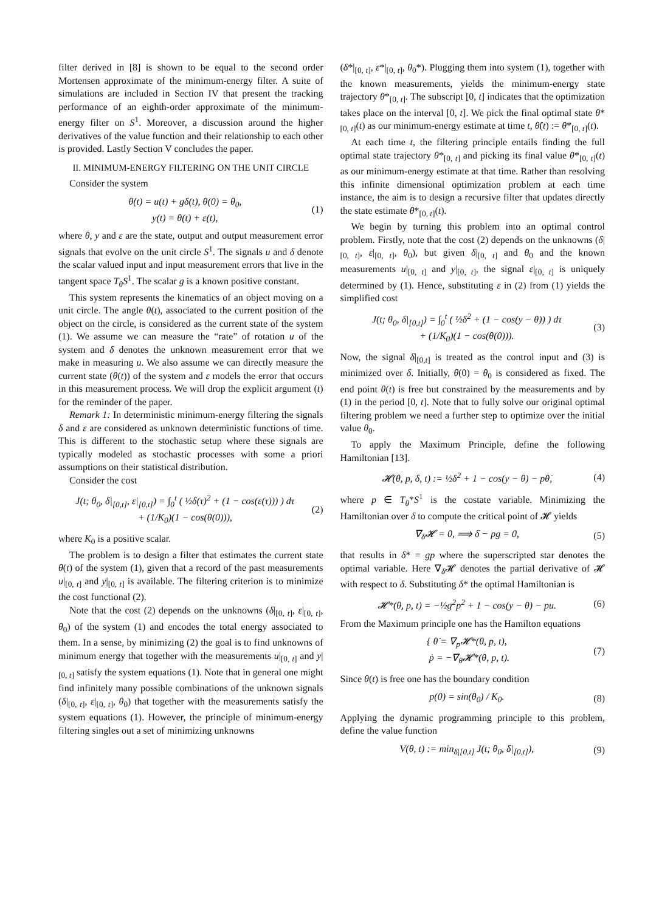filter derived in [8] is shown to be equal to the second order Mortensen approximate of the minimum-energy filter. A suite of simulations are included in Section IV that present the tracking performance of an eighth-order approximate of the minimum-energy filter on S<sup>1</sup>. Moreover, a discussion around the higher derivatives of the value function and their relationship to each other is provided. Lastly Section V concludes the paper.
II. MINIMUM-ENERGY FILTERING ON THE UNIT CIRCLE
Consider the system
θ̇(t) = u(t) + gδ(t), θ(0) = θ<sub>0</sub>,
y(t) = θ(t) + ε(t), (1)
where θ, y and ε are the state, output and output measurement error signals that evolve on the unit circle S<sup>1</sup>. The signals u and δ denote the scalar valued input and input measurement errors that live in the tangent space T<sub>θ</sub>S<sup>1</sup>. The scalar g is a known positive constant.
This system represents the kinematics of an object moving on a unit circle. The angle θ(t), associated to the current position of the object on the circle, is considered as the current state of the system (1). We assume we can measure the “rate” of rotation u of the system and δ denotes the unknown measurement error that we make in measuring u. We also assume we can directly measure the current state (θ(t)) of the system and ε models the error that occurs in this measurement process. We will drop the explicit argument (t) for the reminder of the paper.
Remark 1: In deterministic minimum-energy filtering the signals δ and ε are considered as unknown deterministic functions of time. This is different to the stochastic setup where these signals are typically modeled as stochastic processes with some a priori assumptions on their statistical distribution.
Consider the cost
J(t; θ<sub>0</sub>, δ|<sub>[0,t]</sub>, ε|<sub>[0,t]</sub>) = ∫<sub>0</sub><sup>t</sup> ( ½δ(τ)<sup>2</sup> + (1 − cos(ε(τ))) ) dτ
+ (1/K<sub>0</sub>)(1 − cos(θ(0))), (2)
where K<sub>0</sub> is a positive scalar.
The problem is to design a filter that estimates the current state θ(t) of the system (1), given that a record of the past measurements u|<sub>[0, t]</sub> and y|<sub>[0, t]</sub> is available. The filtering criterion is to minimize the cost functional (2).
Note that the cost (2) depends on the unknowns (δ|<sub>[0, t]</sub>, ε|<sub>[0, t]</sub>, θ<sub>0</sub>) of the system (1) and encodes the total energy associated to them. In a sense, by minimizing (2) the goal is to find unknowns of minimum energy that together with the measurements u|<sub>[0, t]</sub> and y|<sub>[0, t]</sub> satisfy the system equations (1). Note that in general one might find infinitely many possible combinations of the unknown signals (δ|<sub>[0, t]</sub>, ε|<sub>[0, t]</sub>, θ<sub>0</sub>) that together with the measurements satisfy the system equations (1). However, the principle of minimum-energy filtering singles out a set of minimizing unknowns
(δ*|<sub>[0, t]</sub>, ε*|<sub>[0, t]</sub>, θ<sub>0</sub>*). Plugging them into system (1), together with the known measurements, yields the minimum-energy state trajectory θ*<sub>[0, t]</sub>. The subscript [0, t] indicates that the optimization takes place on the interval [0, t]. We pick the final optimal state θ*<sub>[0, t]</sub>(t) as our minimum-energy estimate at time t, θ̂(t) := θ*<sub>[0, t]</sub>(t).
At each time t, the filtering principle entails finding the full optimal state trajectory θ*<sub>[0, t]</sub> and picking its final value θ*<sub>[0, t]</sub>(t) as our minimum-energy estimate at that time. Rather than resolving this infinite dimensional optimization problem at each time instance, the aim is to design a recursive filter that updates directly the state estimate θ*<sub>[0, t]</sub>(t).
We begin by turning this problem into an optimal control problem. Firstly, note that the cost (2) depends on the unknowns (δ|<sub>[0, t]</sub>, ε|<sub>[0, t]</sub>, θ<sub>0</sub>), but given δ|<sub>[0, t]</sub> and θ<sub>0</sub> and the known measurements u|<sub>[0, t]</sub> and y|<sub>[0, t]</sub>, the signal ε|<sub>[0, t]</sub> is uniquely determined by (1). Hence, substituting ε in (2) from (1) yields the simplified cost
J(t; θ<sub>0</sub>, δ|<sub>[0,t]</sub>) = ∫<sub>0</sub><sup>t</sup> ( ½δ<sup>2</sup> + (1 − cos(y − θ)) ) dτ
+ (1/K<sub>0</sub>)(1 − cos(θ(0))). (3)
Now, the signal δ|<sub>[0,t]</sub> is treated as the control input and (3) is minimized over δ. Initially, θ(0) = θ<sub>0</sub> is considered as fixed. The end point θ(t) is free but constrained by the measurements and by (1) in the period [0, t]. Note that to fully solve our original optimal filtering problem we need a further step to optimize over the initial value θ<sub>0</sub>.
To apply the Maximum Principle, define the following Hamiltonian [13].
𝓗(θ, p, δ, t) := ½δ<sup>2</sup> + 1 − cos(y − θ) − pθ̇, (4)
where p ∈ T<sub>θ</sub>*S<sup>1</sup> is the costate variable. Minimizing the Hamiltonian over δ to compute the critical point of 𝓗 yields
∇<sub>δ</sub>𝓗 = 0, ⟹ δ − pg = 0, (5)
that results in δ* = gp where the superscripted star denotes the optimal variable. Here ∇<sub>δ</sub>𝓗 denotes the partial derivative of 𝓗 with respect to δ. Substituting δ* the optimal Hamiltonian is
𝓗*(θ, p, t) = −½g<sup>2</sup>p<sup>2</sup> + 1 − cos(y − θ) − pu. (6)
From the Maximum principle one has the Hamilton equations
{ θ̇ = ∇<sub>p</sub>𝓗*(θ, p, t),
ṗ = −∇<sub>θ</sub>𝓗*(θ, p, t). (7)
Since θ(t) is free one has the boundary condition
p(0) = sin(θ<sub>0</sub>) / K<sub>0</sub>. (8)
Applying the dynamic programming principle to this problem, define the value function
V(θ, t) := min<sub>δ|[0,t]</sub> J(t; θ<sub>0</sub>, δ|<sub>[0,t]</sub>), (9)